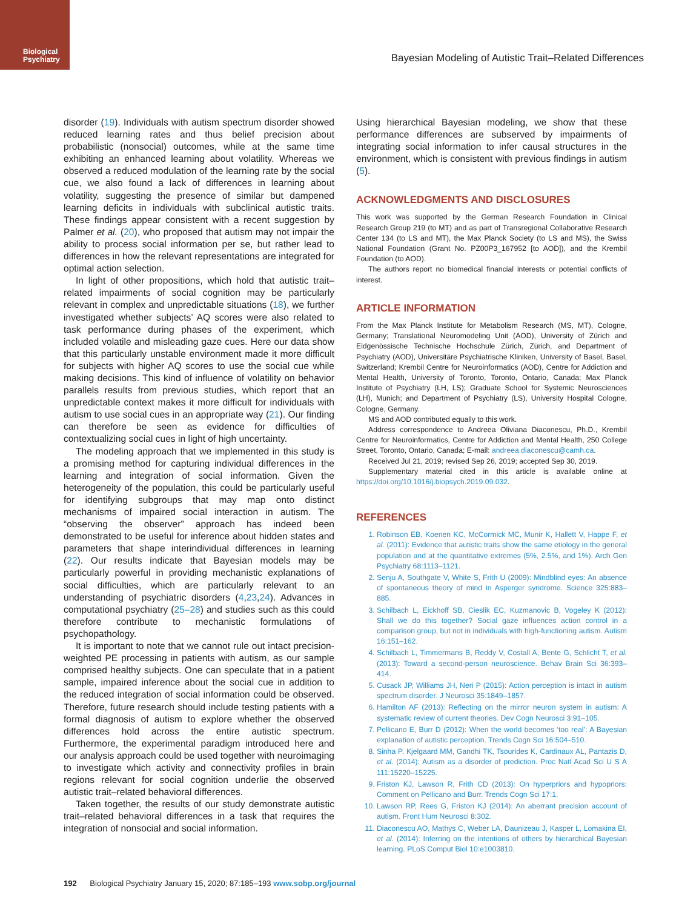Biological
Psychiatry
Bayesian Modeling of Autistic Trait–Related Differences
disorder (19). Individuals with autism spectrum disorder showed reduced learning rates and thus belief precision about probabilistic (nonsocial) outcomes, while at the same time exhibiting an enhanced learning about volatility. Whereas we observed a reduced modulation of the learning rate by the social cue, we also found a lack of differences in learning about volatility, suggesting the presence of similar but dampened learning deficits in individuals with subclinical autistic traits. These findings appear consistent with a recent suggestion by Palmer et al. (20), who proposed that autism may not impair the ability to process social information per se, but rather lead to differences in how the relevant representations are integrated for optimal action selection.
In light of other propositions, which hold that autistic trait–related impairments of social cognition may be particularly relevant in complex and unpredictable situations (18), we further investigated whether subjects’ AQ scores were also related to task performance during phases of the experiment, which included volatile and misleading gaze cues. Here our data show that this particularly unstable environment made it more difficult for subjects with higher AQ scores to use the social cue while making decisions. This kind of influence of volatility on behavior parallels results from previous studies, which report that an unpredictable context makes it more difficult for individuals with autism to use social cues in an appropriate way (21). Our finding can therefore be seen as evidence for difficulties of contextualizing social cues in light of high uncertainty.
The modeling approach that we implemented in this study is a promising method for capturing individual differences in the learning and integration of social information. Given the heterogeneity of the population, this could be particularly useful for identifying subgroups that may map onto distinct mechanisms of impaired social interaction in autism. The “observing the observer” approach has indeed been demonstrated to be useful for inference about hidden states and parameters that shape interindividual differences in learning (22). Our results indicate that Bayesian models may be particularly powerful in providing mechanistic explanations of social difficulties, which are particularly relevant to an understanding of psychiatric disorders (4,23,24). Advances in computational psychiatry (25–28) and studies such as this could therefore contribute to mechanistic formulations of psychopathology.
It is important to note that we cannot rule out intact precision-weighted PE processing in patients with autism, as our sample comprised healthy subjects. One can speculate that in a patient sample, impaired inference about the social cue in addition to the reduced integration of social information could be observed. Therefore, future research should include testing patients with a formal diagnosis of autism to explore whether the observed differences hold across the entire autistic spectrum. Furthermore, the experimental paradigm introduced here and our analysis approach could be used together with neuroimaging to investigate which activity and connectivity profiles in brain regions relevant for social cognition underlie the observed autistic trait–related behavioral differences.
Taken together, the results of our study demonstrate autistic trait–related behavioral differences in a task that requires the integration of nonsocial and social information.
Using hierarchical Bayesian modeling, we show that these performance differences are subserved by impairments of integrating social information to infer causal structures in the environment, which is consistent with previous findings in autism (5).
ACKNOWLEDGMENTS AND DISCLOSURES
This work was supported by the German Research Foundation in Clinical Research Group 219 (to MT) and as part of Transregional Collaborative Research Center 134 (to LS and MT), the Max Planck Society (to LS and MS), the Swiss National Foundation (Grant No. PZ00P3_167952 [to AOD]), and the Krembil Foundation (to AOD).
The authors report no biomedical financial interests or potential conflicts of interest.
ARTICLE INFORMATION
From the Max Planck Institute for Metabolism Research (MS, MT), Cologne, Germany; Translational Neuromodeling Unit (AOD), University of Zürich and Eidgenössische Technische Hochschule Zürich, Zürich, and Department of Psychiatry (AOD), Universitäre Psychiatrische Kliniken, University of Basel, Basel, Switzerland; Krembil Centre for Neuroinformatics (AOD), Centre for Addiction and Mental Health, University of Toronto, Toronto, Ontario, Canada; Max Planck Institute of Psychiatry (LH, LS); Graduate School for Systemic Neurosciences (LH), Munich; and Department of Psychiatry (LS), University Hospital Cologne, Cologne, Germany.
MS and AOD contributed equally to this work.
Address correspondence to Andreea Oliviana Diaconescu, Ph.D., Krembil Centre for Neuroinformatics, Centre for Addiction and Mental Health, 250 College Street, Toronto, Ontario, Canada; E-mail: andreea.diaconescu@camh.ca.
Received Jul 21, 2019; revised Sep 26, 2019; accepted Sep 30, 2019.
Supplementary material cited in this article is available online at https://doi.org/10.1016/j.biopsych.2019.09.032.
REFERENCES
1. Robinson EB, Koenen KC, McCormick MC, Munir K, Hallett V, Happe F, et al. (2011): Evidence that autistic traits show the same etiology in the general population and at the quantitative extremes (5%, 2.5%, and 1%). Arch Gen Psychiatry 68:1113–1121.
2. Senju A, Southgate V, White S, Frith U (2009): Mindblind eyes: An absence of spontaneous theory of mind in Asperger syndrome. Science 325:883–885.
3. Schilbach L, Eickhoff SB, Cieslik EC, Kuzmanovic B, Vogeley K (2012): Shall we do this together? Social gaze influences action control in a comparison group, but not in individuals with high-functioning autism. Autism 16:151–162.
4. Schilbach L, Timmermans B, Reddy V, Costall A, Bente G, Schlicht T, et al. (2013): Toward a second-person neuroscience. Behav Brain Sci 36:393–414.
5. Cusack JP, Williams JH, Neri P (2015): Action perception is intact in autism spectrum disorder. J Neurosci 35:1849–1857.
6. Hamilton AF (2013): Reflecting on the mirror neuron system in autism: A systematic review of current theories. Dev Cogn Neurosci 3:91–105.
7. Pellicano E, Burr D (2012): When the world becomes ‘too real’: A Bayesian explanation of autistic perception. Trends Cogn Sci 16:504–510.
8. Sinha P, Kjelgaard MM, Gandhi TK, Tsourides K, Cardinaux AL, Pantazis D, et al. (2014): Autism as a disorder of prediction. Proc Natl Acad Sci U S A 111:15220–15225.
9. Friston KJ, Lawson R, Frith CD (2013): On hyperpriors and hypopriors: Comment on Pellicano and Burr. Trends Cogn Sci 17:1.
10. Lawson RP, Rees G, Friston KJ (2014): An aberrant precision account of autism. Front Hum Neurosci 8:302.
11. Diaconescu AO, Mathys C, Weber LA, Daunizeau J, Kasper L, Lomakina EI, et al. (2014): Inferring on the intentions of others by hierarchical Bayesian learning. PLoS Comput Biol 10:e1003810.
192 Biological Psychiatry January 15, 2020; 87:185–193 www.sobp.org/journal